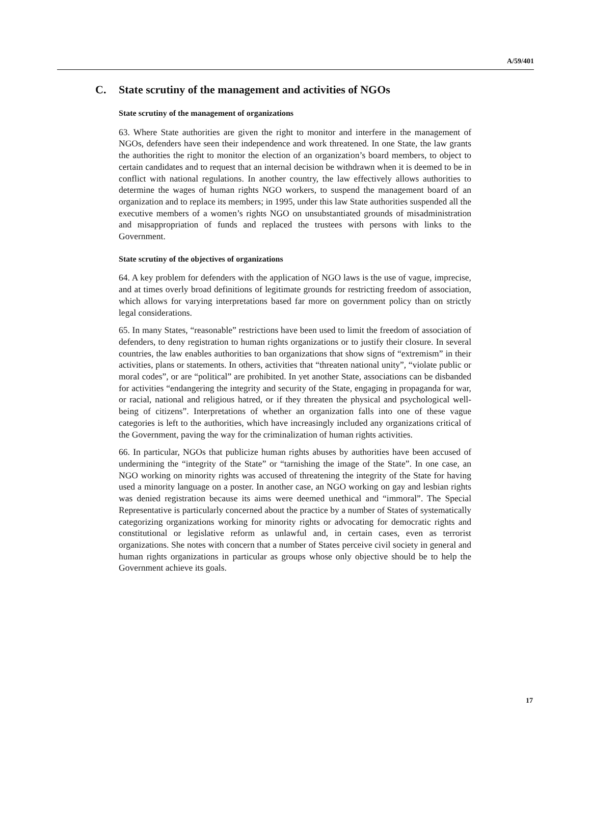A/59/401
C. State scrutiny of the management and activities of NGOs
State scrutiny of the management of organizations
63. Where State authorities are given the right to monitor and interfere in the management of NGOs, defenders have seen their independence and work threatened. In one State, the law grants the authorities the right to monitor the election of an organization’s board members, to object to certain candidates and to request that an internal decision be withdrawn when it is deemed to be in conflict with national regulations. In another country, the law effectively allows authorities to determine the wages of human rights NGO workers, to suspend the management board of an organization and to replace its members; in 1995, under this law State authorities suspended all the executive members of a women’s rights NGO on unsubstantiated grounds of misadministration and misappropriation of funds and replaced the trustees with persons with links to the Government.
State scrutiny of the objectives of organizations
64. A key problem for defenders with the application of NGO laws is the use of vague, imprecise, and at times overly broad definitions of legitimate grounds for restricting freedom of association, which allows for varying interpretations based far more on government policy than on strictly legal considerations.
65. In many States, “reasonable” restrictions have been used to limit the freedom of association of defenders, to deny registration to human rights organizations or to justify their closure. In several countries, the law enables authorities to ban organizations that show signs of “extremism” in their activities, plans or statements. In others, activities that “threaten national unity”, “violate public or moral codes”, or are “political” are prohibited. In yet another State, associations can be disbanded for activities “endangering the integrity and security of the State, engaging in propaganda for war, or racial, national and religious hatred, or if they threaten the physical and psychological well-being of citizens”. Interpretations of whether an organization falls into one of these vague categories is left to the authorities, which have increasingly included any organizations critical of the Government, paving the way for the criminalization of human rights activities.
66. In particular, NGOs that publicize human rights abuses by authorities have been accused of undermining the “integrity of the State” or “tarnishing the image of the State”. In one case, an NGO working on minority rights was accused of threatening the integrity of the State for having used a minority language on a poster. In another case, an NGO working on gay and lesbian rights was denied registration because its aims were deemed unethical and “immoral”. The Special Representative is particularly concerned about the practice by a number of States of systematically categorizing organizations working for minority rights or advocating for democratic rights and constitutional or legislative reform as unlawful and, in certain cases, even as terrorist organizations. She notes with concern that a number of States perceive civil society in general and human rights organizations in particular as groups whose only objective should be to help the Government achieve its goals.
17